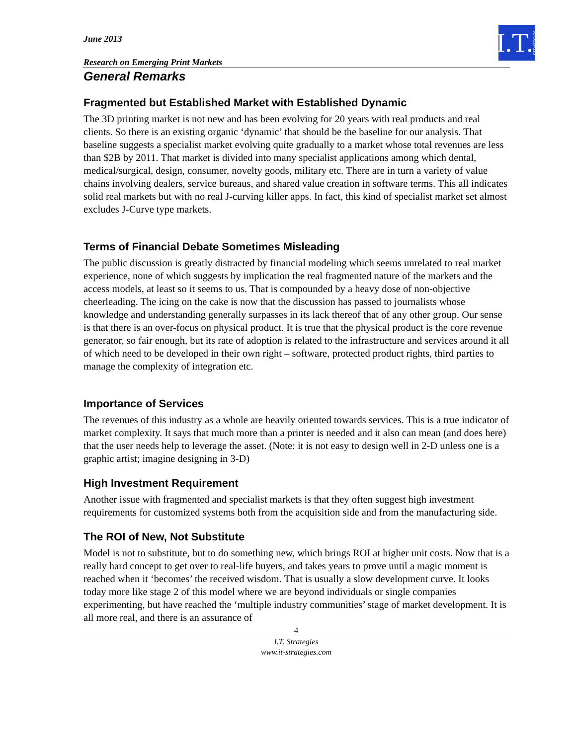I.T. STRATEGIES
June 2013
Research on Emerging Print Markets
General Remarks
Fragmented but Established Market with Established Dynamic
The 3D printing market is not new and has been evolving for 20 years with real products and real clients. So there is an existing organic ‘dynamic’ that should be the baseline for our analysis. That baseline suggests a specialist market evolving quite gradually to a market whose total revenues are less than $2B by 2011. That market is divided into many specialist applications among which dental, medical/surgical, design, consumer, novelty goods, military etc. There are in turn a variety of value chains involving dealers, service bureaus, and shared value creation in software terms. This all indicates solid real markets but with no real J-curving killer apps. In fact, this kind of specialist market set almost excludes J-Curve type markets.
Terms of Financial Debate Sometimes Misleading
The public discussion is greatly distracted by financial modeling which seems unrelated to real market experience, none of which suggests by implication the real fragmented nature of the markets and the access models, at least so it seems to us. That is compounded by a heavy dose of non-objective cheerleading. The icing on the cake is now that the discussion has passed to journalists whose knowledge and understanding generally surpasses in its lack thereof that of any other group. Our sense is that there is an over-focus on physical product. It is true that the physical product is the core revenue generator, so fair enough, but its rate of adoption is related to the infrastructure and services around it all of which need to be developed in their own right – software, protected product rights, third parties to manage the complexity of integration etc.
Importance of Services
The revenues of this industry as a whole are heavily oriented towards services. This is a true indicator of market complexity. It says that much more than a printer is needed and it also can mean (and does here) that the user needs help to leverage the asset. (Note: it is not easy to design well in 2-D unless one is a graphic artist; imagine designing in 3-D)
High Investment Requirement
Another issue with fragmented and specialist markets is that they often suggest high investment requirements for customized systems both from the acquisition side and from the manufacturing side.
The ROI of New, Not Substitute
Model is not to substitute, but to do something new, which brings ROI at higher unit costs. Now that is a really hard concept to get over to real-life buyers, and takes years to prove until a magic moment is reached when it ‘becomes’ the received wisdom. That is usually a slow development curve. It looks today more like stage 2 of this model where we are beyond individuals or single companies experimenting, but have reached the ‘multiple industry communities’ stage of market development. It is all more real, and there is an assurance of
4
I.T. Strategies
www.it-strategies.com